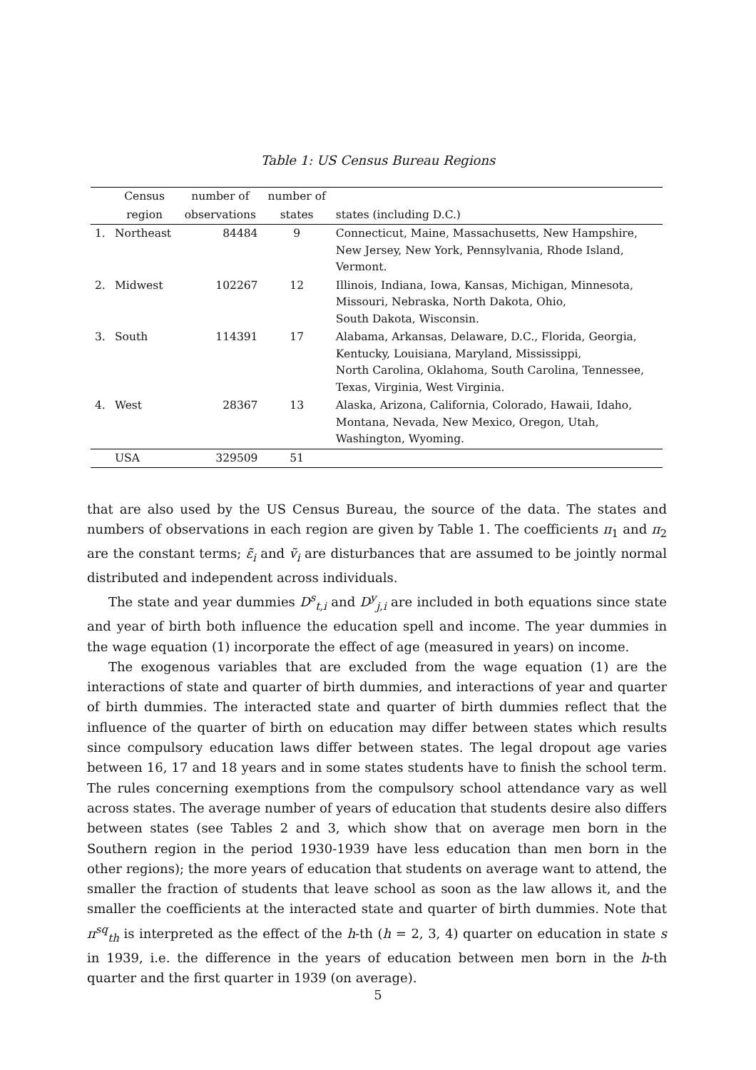Table 1: US Census Bureau Regions
| | Census | number of | number of | |
| --- | --- | --- | --- | --- |
| | region | observations | states | states (including D.C.) |
| 1. | Northeast | 84484 | 9 | Connecticut, Maine, Massachusetts, New Hampshire, New Jersey, New York, Pennsylvania, Rhode Island, Vermont. |
| 2. | Midwest | 102267 | 12 | Illinois, Indiana, Iowa, Kansas, Michigan, Minnesota, Missouri, Nebraska, North Dakota, Ohio, South Dakota, Wisconsin. |
| 3. | South | 114391 | 17 | Alabama, Arkansas, Delaware, D.C., Florida, Georgia, Kentucky, Louisiana, Maryland, Mississippi, North Carolina, Oklahoma, South Carolina, Tennessee, Texas, Virginia, West Virginia. |
| 4. | West | 28367 | 13 | Alaska, Arizona, California, Colorado, Hawaii, Idaho, Montana, Nevada, New Mexico, Oregon, Utah, Washington, Wyoming. |
| | USA | 329509 | 51 | |
that are also used by the US Census Bureau, the source of the data. The states and numbers of observations in each region are given by Table 1. The coefficients π<sub>1</sub> and π<sub>2</sub> are the constant terms; ε̃<sub>i</sub> and ṽ<sub>i</sub> are disturbances that are assumed to be jointly normal distributed and independent across individuals.
The state and year dummies D<sup>s</sup><sub>t,i</sub> and D<sup>y</sup><sub>j,i</sub> are included in both equations since state and year of birth both influence the education spell and income. The year dummies in the wage equation (1) incorporate the effect of age (measured in years) on income.
The exogenous variables that are excluded from the wage equation (1) are the interactions of state and quarter of birth dummies, and interactions of year and quarter of birth dummies. The interacted state and quarter of birth dummies reflect that the influence of the quarter of birth on education may differ between states which results since compulsory education laws differ between states. The legal dropout age varies between 16, 17 and 18 years and in some states students have to finish the school term. The rules concerning exemptions from the compulsory school attendance vary as well across states. The average number of years of education that students desire also differs between states (see Tables 2 and 3, which show that on average men born in the Southern region in the period 1930-1939 have less education than men born in the other regions); the more years of education that students on average want to attend, the smaller the fraction of students that leave school as soon as the law allows it, and the smaller the coefficients at the interacted state and quarter of birth dummies. Note that π<sup>sq</sup><sub>th</sub> is interpreted as the effect of the h-th (h = 2, 3, 4) quarter on education in state s in 1939, i.e. the difference in the years of education between men born in the h-th quarter and the first quarter in 1939 (on average).
5